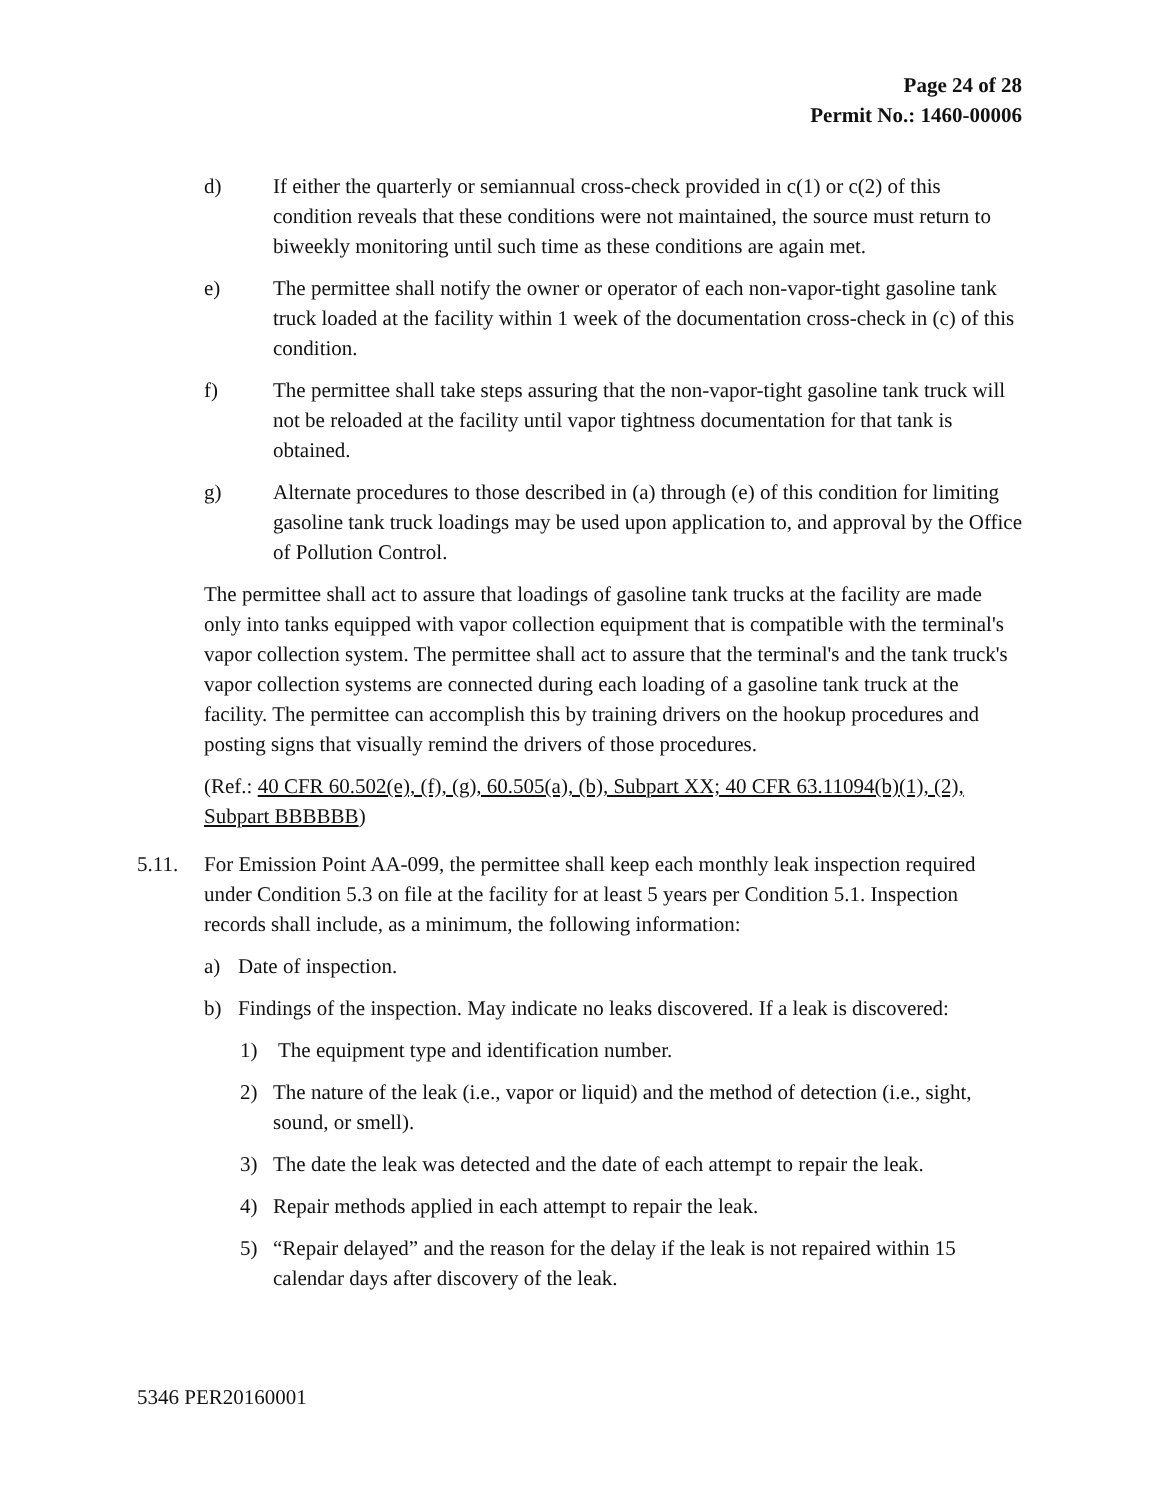Page 24 of 28
Permit No.: 1460-00006
d) If either the quarterly or semiannual cross-check provided in c(1) or c(2) of this condition reveals that these conditions were not maintained, the source must return to biweekly monitoring until such time as these conditions are again met.
e) The permittee shall notify the owner or operator of each non-vapor-tight gasoline tank truck loaded at the facility within 1 week of the documentation cross-check in (c) of this condition.
f) The permittee shall take steps assuring that the non-vapor-tight gasoline tank truck will not be reloaded at the facility until vapor tightness documentation for that tank is obtained.
g) Alternate procedures to those described in (a) through (e) of this condition for limiting gasoline tank truck loadings may be used upon application to, and approval by the Office of Pollution Control.
The permittee shall act to assure that loadings of gasoline tank trucks at the facility are made only into tanks equipped with vapor collection equipment that is compatible with the terminal's vapor collection system. The permittee shall act to assure that the terminal's and the tank truck's vapor collection systems are connected during each loading of a gasoline tank truck at the facility. The permittee can accomplish this by training drivers on the hookup procedures and posting signs that visually remind the drivers of those procedures.
(Ref.: 40 CFR 60.502(e), (f), (g), 60.505(a), (b), Subpart XX; 40 CFR 63.11094(b)(1), (2), Subpart BBBBBB)
5.11. For Emission Point AA-099, the permittee shall keep each monthly leak inspection required under Condition 5.3 on file at the facility for at least 5 years per Condition 5.1. Inspection records shall include, as a minimum, the following information:
a) Date of inspection.
b) Findings of the inspection. May indicate no leaks discovered. If a leak is discovered:
1) The equipment type and identification number.
2) The nature of the leak (i.e., vapor or liquid) and the method of detection (i.e., sight, sound, or smell).
3) The date the leak was detected and the date of each attempt to repair the leak.
4) Repair methods applied in each attempt to repair the leak.
5) “Repair delayed” and the reason for the delay if the leak is not repaired within 15 calendar days after discovery of the leak.
5346 PER20160001